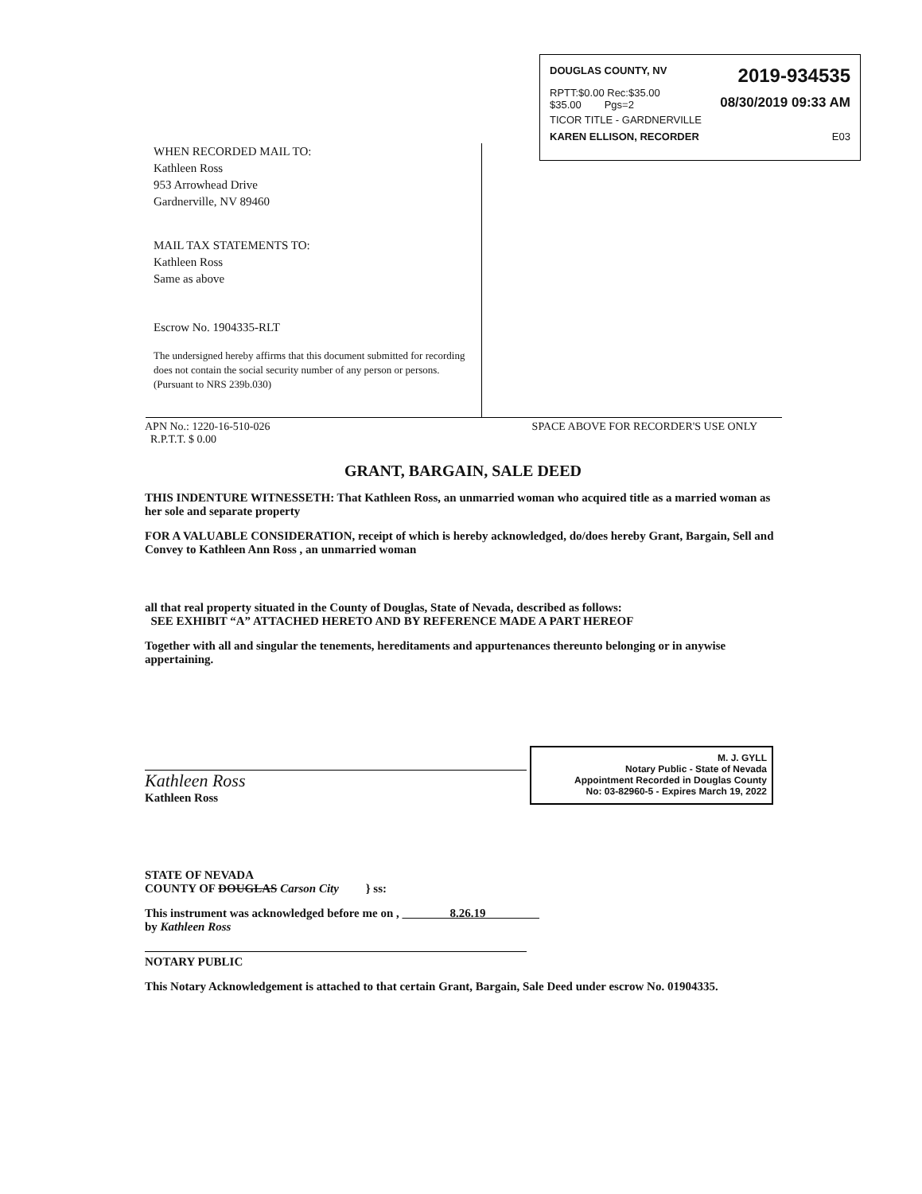DOUGLAS COUNTY, NV 2019-934535
RPTT:$0.00 Rec:$35.00
$35.00 Pgs=2 08/30/2019 09:33 AM
TICOR TITLE - GARDNERVILLE
KAREN ELLISON, RECORDER E03
WHEN RECORDED MAIL TO:
Kathleen Ross
953 Arrowhead Drive
Gardnerville, NV 89460
MAIL TAX STATEMENTS TO:
Kathleen Ross
Same as above
Escrow No. 1904335-RLT
The undersigned hereby affirms that this document submitted for recording does not contain the social security number of any person or persons.
(Pursuant to NRS 239b.030)
APN No.: 1220-16-510-026
R.P.T.T. $ 0.00 SPACE ABOVE FOR RECORDER'S USE ONLY
GRANT, BARGAIN, SALE DEED
THIS INDENTURE WITNESSETH: That Kathleen Ross, an unmarried woman who acquired title as a married woman as her sole and separate property
FOR A VALUABLE CONSIDERATION, receipt of which is hereby acknowledged, do/does hereby Grant, Bargain, Sell and Convey to Kathleen Ann Ross , an unmarried woman
all that real property situated in the County of Douglas, State of Nevada, described as follows:
SEE EXHIBIT “A” ATTACHED HERETO AND BY REFERENCE MADE A PART HEREOF
Together with all and singular the tenements, hereditaments and appurtenances thereunto belonging or in anywise appertaining.
Kathleen Ross
Kathleen Ross
M. J. GYLL
Notary Public - State of Nevada
Appointment Recorded in Douglas County
No: 03-82960-5 - Expires March 19, 2022
STATE OF NEVADA
COUNTY OF DOUGLAS Carson City } ss:
This instrument was acknowledged before me on , 8.26.19
by Kathleen Ross
NOTARY PUBLIC
This Notary Acknowledgement is attached to that certain Grant, Bargain, Sale Deed under escrow No. 01904335.